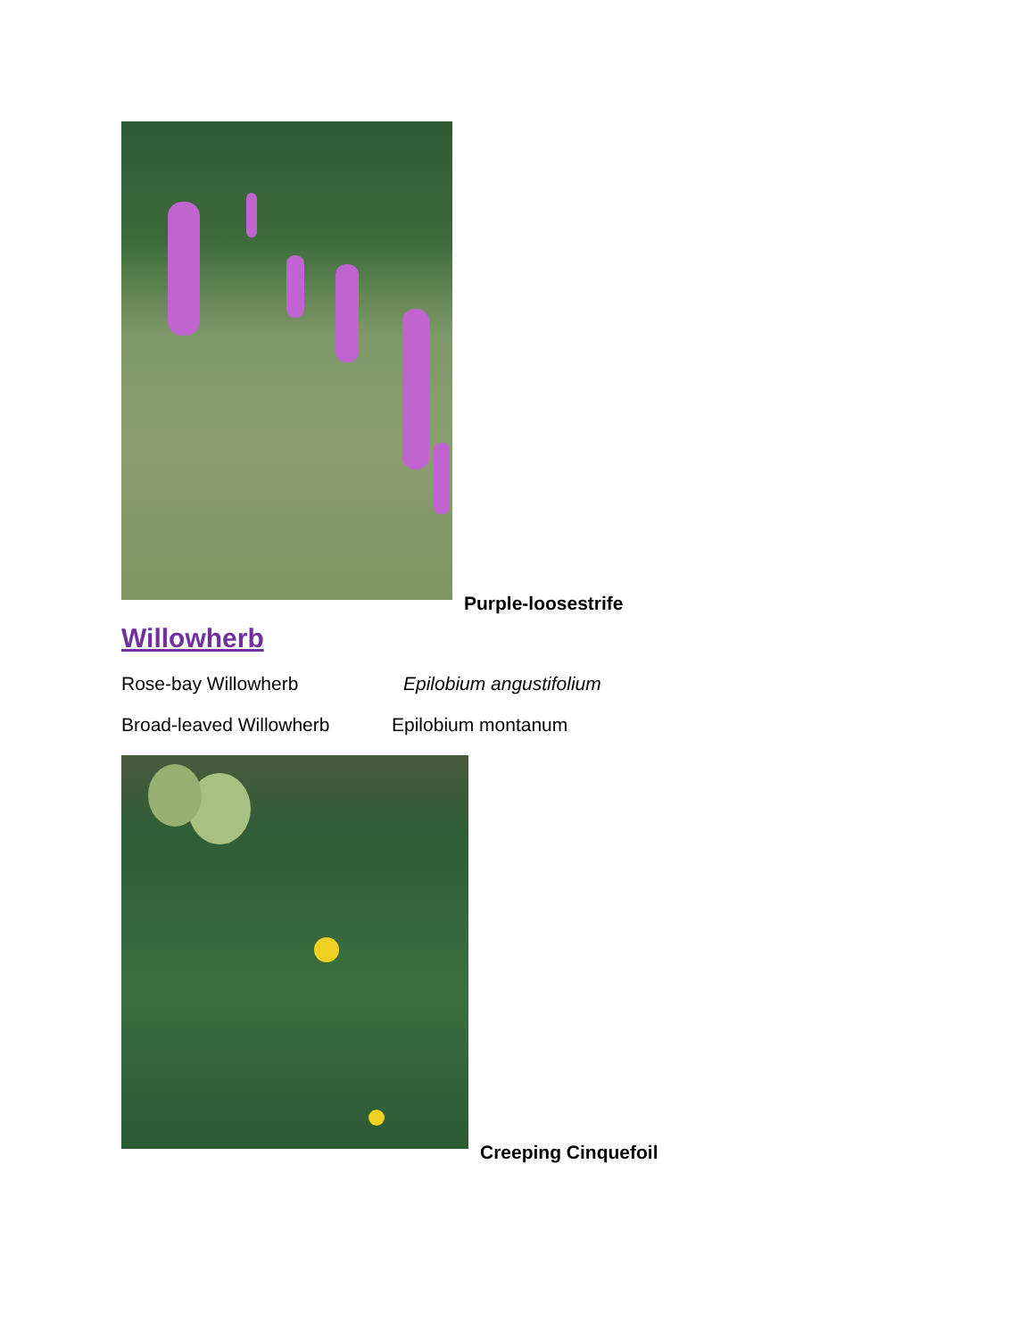Purple-loosestrife
Willowherb
Rose-bay Willowherb Epilobium angustifolium
Broad-leaved Willowherb Epilobium montanum
Creeping Cinquefoil